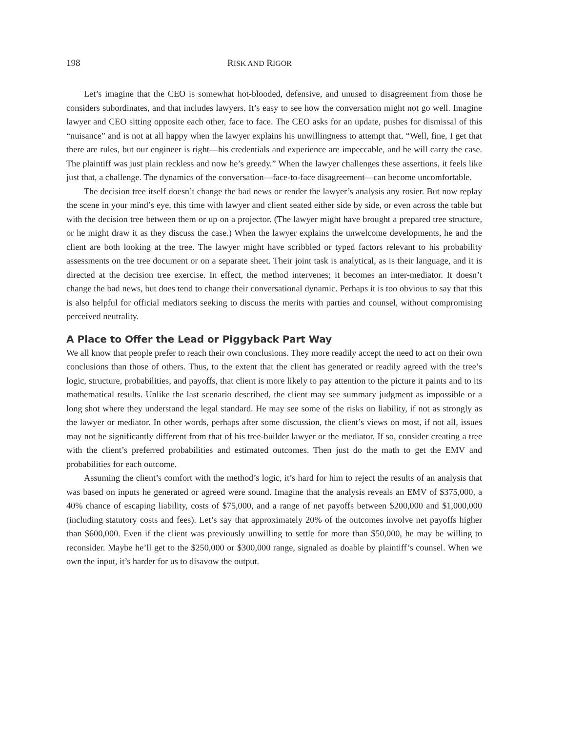198 RISK AND RIGOR
Let’s imagine that the CEO is somewhat hot-blooded, defensive, and unused to disagreement from those he considers subordinates, and that includes lawyers. It’s easy to see how the conversation might not go well. Imagine lawyer and CEO sitting opposite each other, face to face. The CEO asks for an update, pushes for dismissal of this “nuisance” and is not at all happy when the lawyer explains his unwillingness to attempt that. “Well, fine, I get that there are rules, but our engineer is right—his credentials and experience are impeccable, and he will carry the case. The plaintiff was just plain reckless and now he’s greedy.” When the lawyer challenges these assertions, it feels like just that, a challenge. The dynamics of the conversation—face-to-face disagreement—can become uncomfortable.
The decision tree itself doesn’t change the bad news or render the lawyer’s analysis any rosier. But now replay the scene in your mind’s eye, this time with lawyer and client seated either side by side, or even across the table but with the decision tree between them or up on a projector. (The lawyer might have brought a prepared tree structure, or he might draw it as they discuss the case.) When the lawyer explains the unwelcome developments, he and the client are both looking at the tree. The lawyer might have scribbled or typed factors relevant to his probability assessments on the tree document or on a separate sheet. Their joint task is analytical, as is their language, and it is directed at the decision tree exercise. In effect, the method intervenes; it becomes an inter-mediator. It doesn’t change the bad news, but does tend to change their conversational dynamic. Perhaps it is too obvious to say that this is also helpful for official mediators seeking to discuss the merits with parties and counsel, without compromising perceived neutrality.
A Place to Offer the Lead or Piggyback Part Way
We all know that people prefer to reach their own conclusions. They more readily accept the need to act on their own conclusions than those of others. Thus, to the extent that the client has generated or readily agreed with the tree’s logic, structure, probabilities, and payoffs, that client is more likely to pay attention to the picture it paints and to its mathematical results. Unlike the last scenario described, the client may see summary judgment as impossible or a long shot where they understand the legal standard. He may see some of the risks on liability, if not as strongly as the lawyer or mediator. In other words, perhaps after some discussion, the client’s views on most, if not all, issues may not be significantly different from that of his tree-builder lawyer or the mediator. If so, consider creating a tree with the client’s preferred probabilities and estimated outcomes. Then just do the math to get the EMV and probabilities for each outcome.
Assuming the client’s comfort with the method’s logic, it’s hard for him to reject the results of an analysis that was based on inputs he generated or agreed were sound. Imagine that the analysis reveals an EMV of $375,000, a 40% chance of escaping liability, costs of $75,000, and a range of net payoffs between $200,000 and $1,000,000 (including statutory costs and fees). Let’s say that approximately 20% of the outcomes involve net payoffs higher than $600,000. Even if the client was previously unwilling to settle for more than $50,000, he may be willing to reconsider. Maybe he’ll get to the $250,000 or $300,000 range, signaled as doable by plaintiff’s counsel. When we own the input, it’s harder for us to disavow the output.